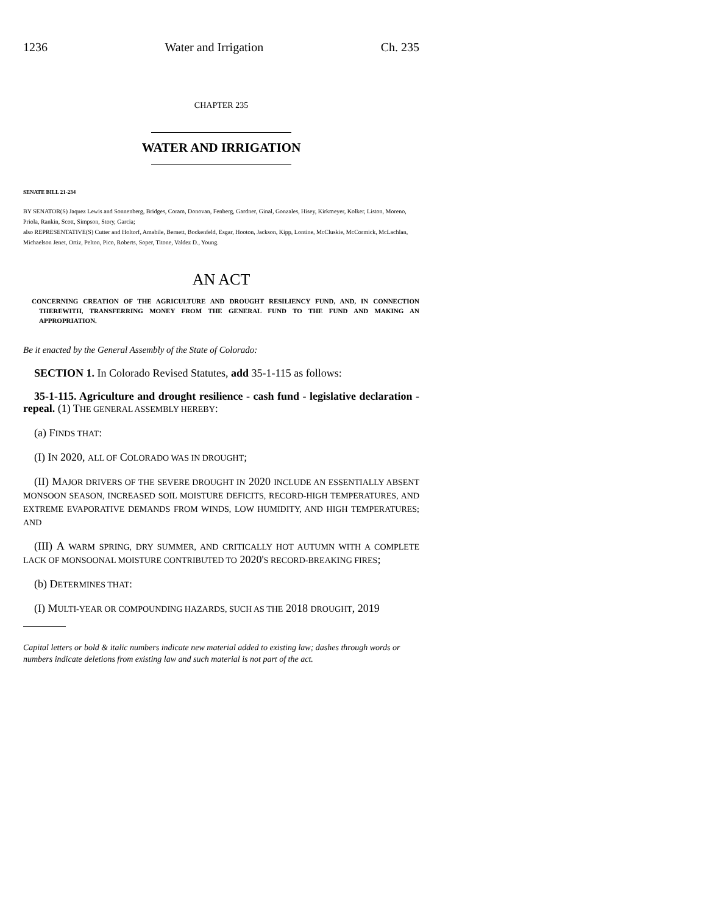1236 Water and Irrigation Ch. 235
CHAPTER 235
WATER AND IRRIGATION
SENATE BILL 21-234
BY SENATOR(S) Jaquez Lewis and Sonnenberg, Bridges, Coram, Donovan, Fenberg, Gardner, Ginal, Gonzales, Hisey, Kirkmeyer, Kolker, Liston, Moreno, Priola, Rankin, Scott, Simpson, Story, Garcia;
also REPRESENTATIVE(S) Cutter and Holtorf, Amabile, Bernett, Bockenfeld, Esgar, Hooton, Jackson, Kipp, Lontine, McCluskie, McCormick, McLachlan, Michaelson Jenet, Ortiz, Pelton, Pico, Roberts, Soper, Titone, Valdez D., Young.
AN ACT
CONCERNING CREATION OF THE AGRICULTURE AND DROUGHT RESILIENCY FUND, AND, IN CONNECTION THEREWITH, TRANSFERRING MONEY FROM THE GENERAL FUND TO THE FUND AND MAKING AN APPROPRIATION.
Be it enacted by the General Assembly of the State of Colorado:
SECTION 1. In Colorado Revised Statutes, add 35-1-115 as follows:
35-1-115. Agriculture and drought resilience - cash fund - legislative declaration - repeal. (1) THE GENERAL ASSEMBLY HEREBY:
(a) FINDS THAT:
(I) IN 2020, ALL OF COLORADO WAS IN DROUGHT;
(II) MAJOR DRIVERS OF THE SEVERE DROUGHT IN 2020 INCLUDE AN ESSENTIALLY ABSENT MONSOON SEASON, INCREASED SOIL MOISTURE DEFICITS, RECORD-HIGH TEMPERATURES, AND EXTREME EVAPORATIVE DEMANDS FROM WINDS, LOW HUMIDITY, AND HIGH TEMPERATURES; AND
(III) A WARM SPRING, DRY SUMMER, AND CRITICALLY HOT AUTUMN WITH A COMPLETE LACK OF MONSOONAL MOISTURE CONTRIBUTED TO 2020'S RECORD-BREAKING FIRES;
(b) DETERMINES THAT:
(I) MULTI-YEAR OR COMPOUNDING HAZARDS, SUCH AS THE 2018 DROUGHT, 2019
Capital letters or bold & italic numbers indicate new material added to existing law; dashes through words or numbers indicate deletions from existing law and such material is not part of the act.